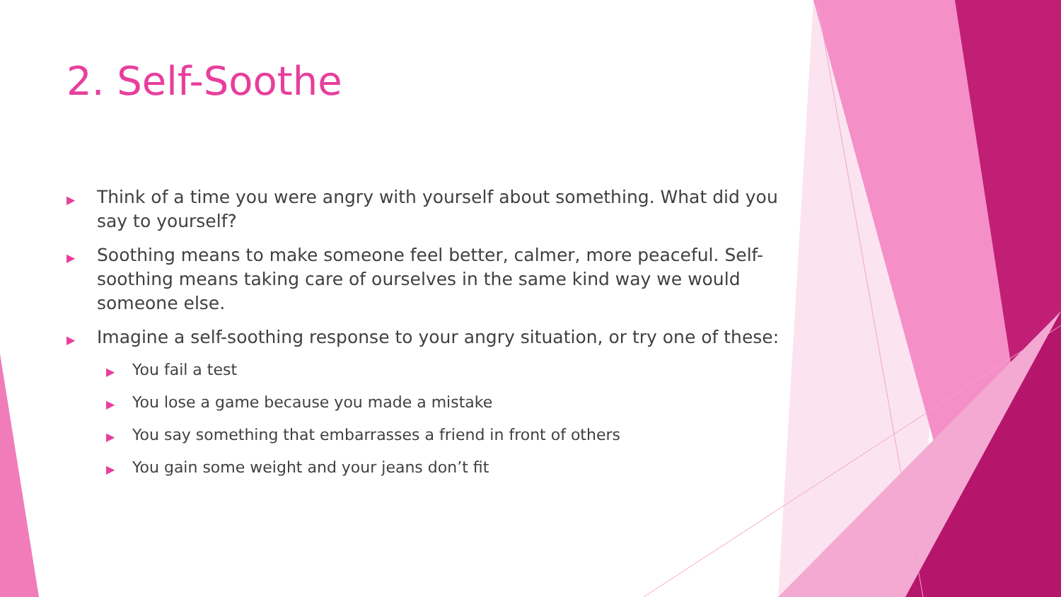2. Self-Soothe
▶ Think of a time you were angry with yourself about something. What did you say to yourself?
▶ Soothing means to make someone feel better, calmer, more peaceful. Self-soothing means taking care of ourselves in the same kind way we would someone else.
▶ Imagine a self-soothing response to your angry situation, or try one of these:
▶ You fail a test
▶ You lose a game because you made a mistake
▶ You say something that embarrasses a friend in front of others
▶ You gain some weight and your jeans don’t fit